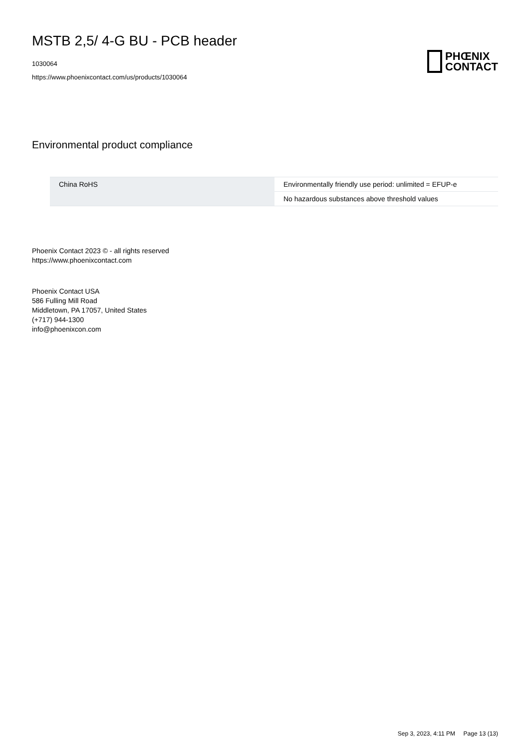MSTB 2,5/ 4-G BU - PCB header
1030064
https://www.phoenixcontact.com/us/products/1030064
PHŒNIX
CONTACT
Environmental product compliance
| China RoHS | Environmentally friendly use period: unlimited = EFUP-e |
| | No hazardous substances above threshold values |
Phoenix Contact 2023 © - all rights reserved
https://www.phoenixcontact.com
Phoenix Contact USA
586 Fulling Mill Road
Middletown, PA 17057, United States
(+717) 944-1300
info@phoenixcon.com
Sep 3, 2023, 4:11 PM Page 13 (13)